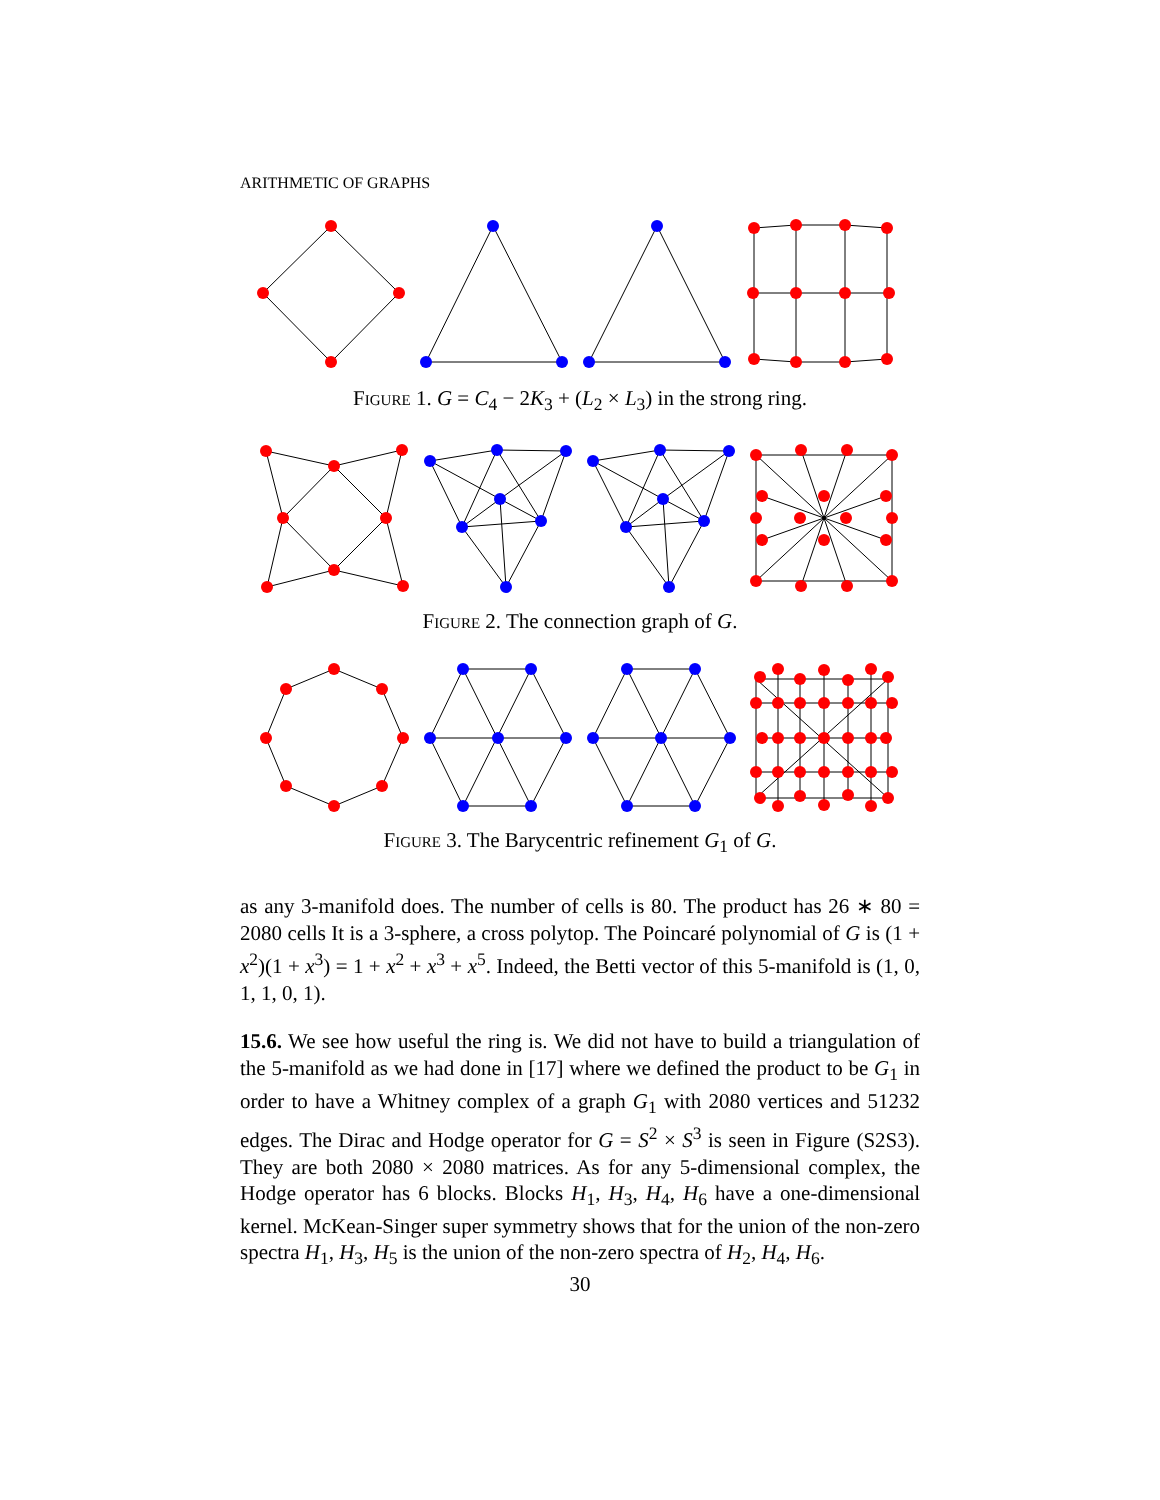ARITHMETIC OF GRAPHS
Figure 1. G = C<sub>4</sub> − 2K<sub>3</sub> + (L<sub>2</sub> × L<sub>3</sub>) in the strong ring.
Figure 2. The connection graph of G.
Figure 3. The Barycentric refinement G<sub>1</sub> of G.
as any 3-manifold does. The number of cells is 80. The product has 26 ∗ 80 = 2080 cells It is a 3-sphere, a cross polytop. The Poincaré polynomial of G is (1 + x<sup>2</sup>)(1 + x<sup>3</sup>) = 1 + x<sup>2</sup> + x<sup>3</sup> + x<sup>5</sup>. Indeed, the Betti vector of this 5-manifold is (1, 0, 1, 1, 0, 1).
15.6. We see how useful the ring is. We did not have to build a triangulation of the 5-manifold as we had done in [17] where we defined the product to be G<sub>1</sub> in order to have a Whitney complex of a graph G<sub>1</sub> with 2080 vertices and 51232 edges. The Dirac and Hodge operator for G = S<sup>2</sup> × S<sup>3</sup> is seen in Figure (S2S3). They are both 2080 × 2080 matrices. As for any 5-dimensional complex, the Hodge operator has 6 blocks. Blocks H<sub>1</sub>, H<sub>3</sub>, H<sub>4</sub>, H<sub>6</sub> have a one-dimensional kernel. McKean-Singer super symmetry shows that for the union of the non-zero spectra H<sub>1</sub>, H<sub>3</sub>, H<sub>5</sub> is the union of the non-zero spectra of H<sub>2</sub>, H<sub>4</sub>, H<sub>6</sub>.
30